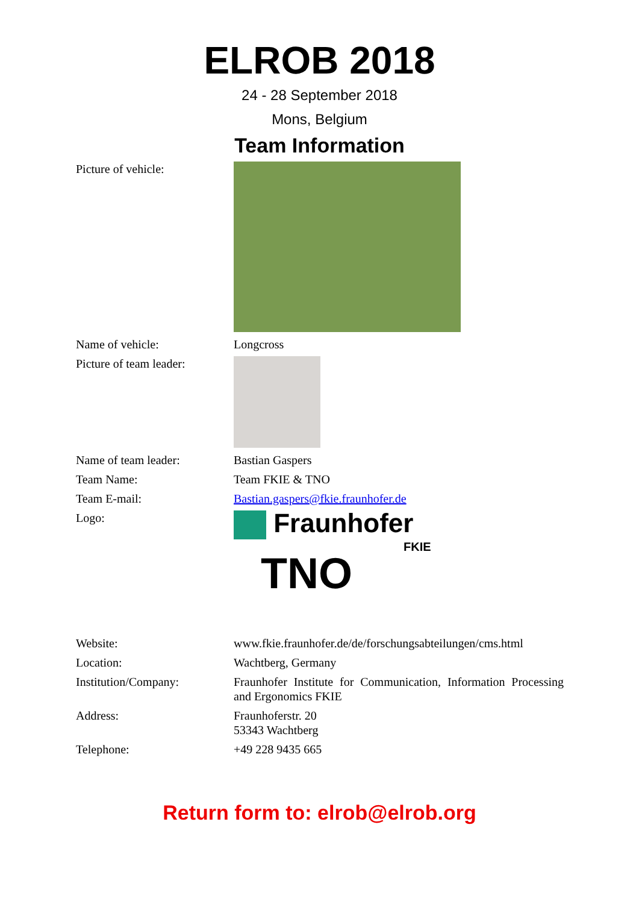ELROB 2018
24 - 28 September 2018
Mons, Belgium
Team Information
| Picture of vehicle: | |
| Name of vehicle: | Longcross |
| Picture of team leader: | |
| Name of team leader: | Bastian Gaspers |
| Team Name: | Team FKIE & TNO |
| Team E-mail: | Bastian.gaspers@fkie.fraunhofer.de |
| Logo: | Fraunhofer FKIE TNO |
| Website: | www.fkie.fraunhofer.de/de/forschungsabteilungen/cms.html |
| Location: | Wachtberg, Germany |
| Institution/Company: | Fraunhofer Institute for Communication, Information Processing and Ergonomics FKIE |
| Address: | Fraunhoferstr. 20 53343 Wachtberg |
| Telephone: | +49 228 9435 665 |
Return form to: elrob@elrob.org